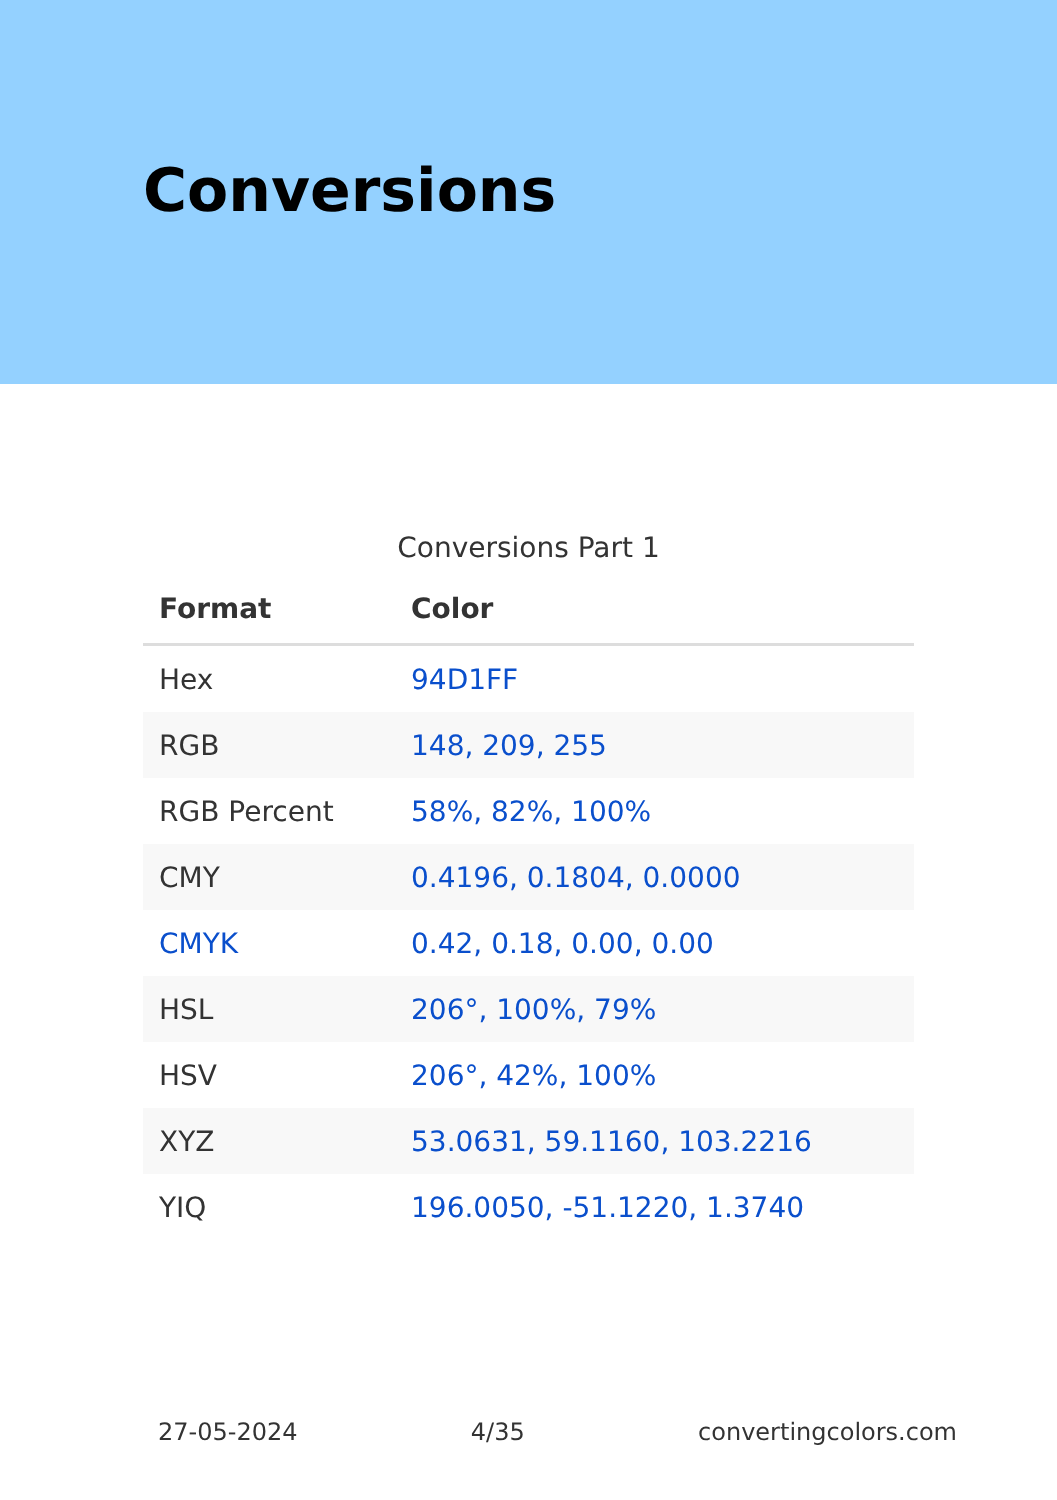Conversions
Conversions Part 1
| Format | Color |
| --- | --- |
| Hex | 94D1FF |
| RGB | 148, 209, 255 |
| RGB Percent | 58%, 82%, 100% |
| CMY | 0.4196, 0.1804, 0.0000 |
| CMYK | 0.42, 0.18, 0.00, 0.00 |
| HSL | 206°, 100%, 79% |
| HSV | 206°, 42%, 100% |
| XYZ | 53.0631, 59.1160, 103.2216 |
| YIQ | 196.0050, -51.1220, 1.3740 |
27-05-2024 4/35 convertingcolors.com